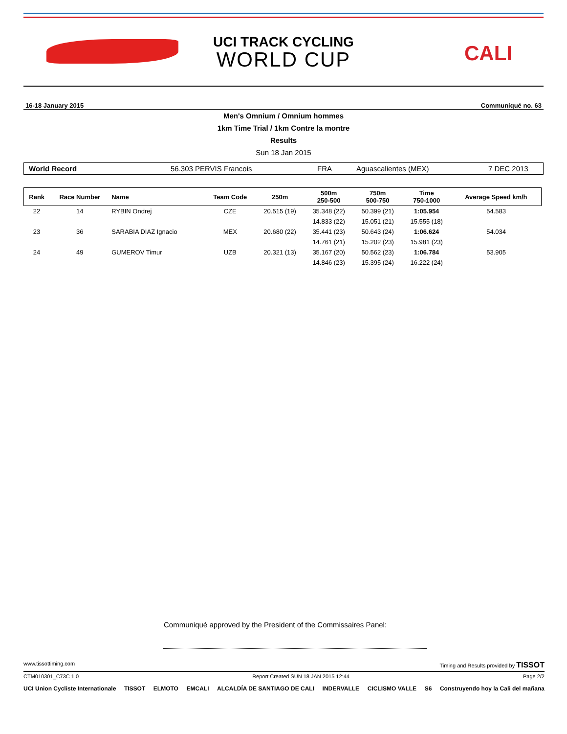UCI TRACK CYCLING
WORLD CUP
CALI
16-18 January 2015 Communiqué no. 63
Men's Omnium / Omnium hommes
1km Time Trial / 1km Contre la montre
Results
Sun 18 Jan 2015
World Record 56.303 PERVIS Francois FRA Aguascalientes (MEX) 7 DEC 2013
| Rank | Race Number | Name | Team Code | 250m | 500m 250-500 | 750m 500-750 | Time 750-1000 | Average Speed km/h |
| --- | --- | --- | --- | --- | --- | --- | --- | --- |
| 22 | 14 | RYBIN Ondrej | CZE | 20.515 (19) | 35.348 (22) | 50.399 (21) | 1:05.954 | 54.583 |
| | | | | | 14.833 (22) | 15.051 (21) | 15.555 (18) | |
| 23 | 36 | SARABIA DIAZ Ignacio | MEX | 20.680 (22) | 35.441 (23) | 50.643 (24) | 1:06.624 | 54.034 |
| | | | | | 14.761 (21) | 15.202 (23) | 15.981 (23) | |
| 24 | 49 | GUMEROV Timur | UZB | 20.321 (13) | 35.167 (20) | 50.562 (23) | 1:06.784 | 53.905 |
| | | | | | 14.846 (23) | 15.395 (24) | 16.222 (24) | |
Communiqué approved by the President of the Commissaires Panel:
www.tissottiming.com Timing and Results provided by TISSOT
CTM010301_C73C 1.0 Report Created SUN 18 JAN 2015 12:44 Page 2/2
UCI Union Cycliste Internationale TISSOT ELMOTO EMCALI ALCALDÍA DE SANTIAGO DE CALI INDERVALLE CICLISMO VALLE S6 Construyendo hoy la Cali del mañana